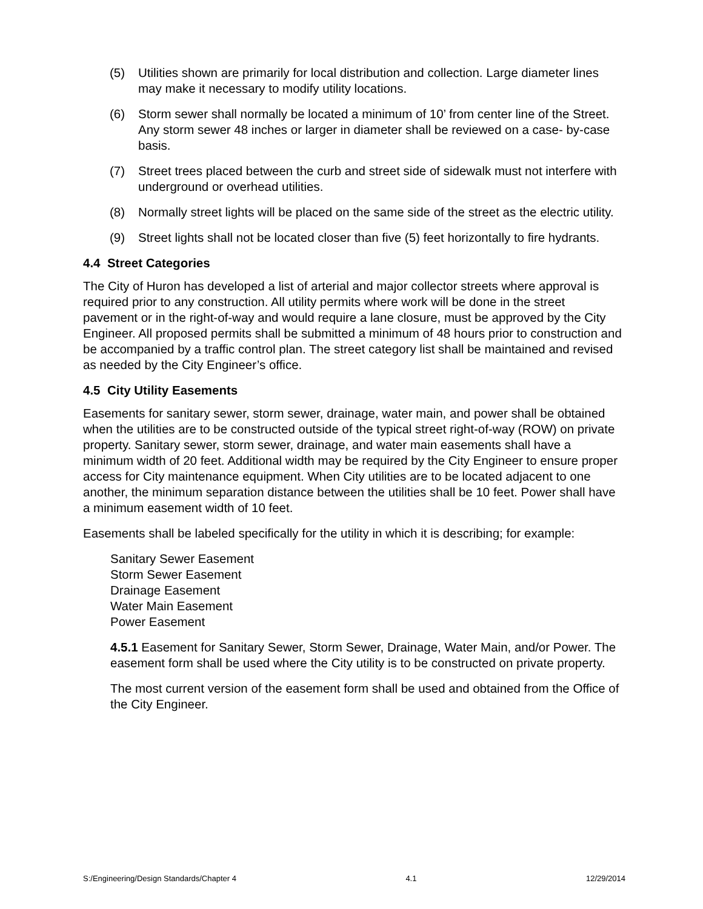(5) Utilities shown are primarily for local distribution and collection. Large diameter lines may make it necessary to modify utility locations.
(6) Storm sewer shall normally be located a minimum of 10’ from center line of the Street. Any storm sewer 48 inches or larger in diameter shall be reviewed on a case- by-case basis.
(7) Street trees placed between the curb and street side of sidewalk must not interfere with underground or overhead utilities.
(8) Normally street lights will be placed on the same side of the street as the electric utility.
(9) Street lights shall not be located closer than five (5) feet horizontally to fire hydrants.
4.4 Street Categories
The City of Huron has developed a list of arterial and major collector streets where approval is required prior to any construction. All utility permits where work will be done in the street pavement or in the right-of-way and would require a lane closure, must be approved by the City Engineer. All proposed permits shall be submitted a minimum of 48 hours prior to construction and be accompanied by a traffic control plan. The street category list shall be maintained and revised as needed by the City Engineer’s office.
4.5 City Utility Easements
Easements for sanitary sewer, storm sewer, drainage, water main, and power shall be obtained when the utilities are to be constructed outside of the typical street right-of-way (ROW) on private property. Sanitary sewer, storm sewer, drainage, and water main easements shall have a minimum width of 20 feet. Additional width may be required by the City Engineer to ensure proper access for City maintenance equipment. When City utilities are to be located adjacent to one another, the minimum separation distance between the utilities shall be 10 feet. Power shall have a minimum easement width of 10 feet.
Easements shall be labeled specifically for the utility in which it is describing; for example:
Sanitary Sewer Easement
Storm Sewer Easement
Drainage Easement
Water Main Easement
Power Easement
4.5.1 Easement for Sanitary Sewer, Storm Sewer, Drainage, Water Main, and/or Power. The easement form shall be used where the City utility is to be constructed on private property.
The most current version of the easement form shall be used and obtained from the Office of the City Engineer.
S:/Engineering/Design Standards/Chapter 4 4.1 12/29/2014